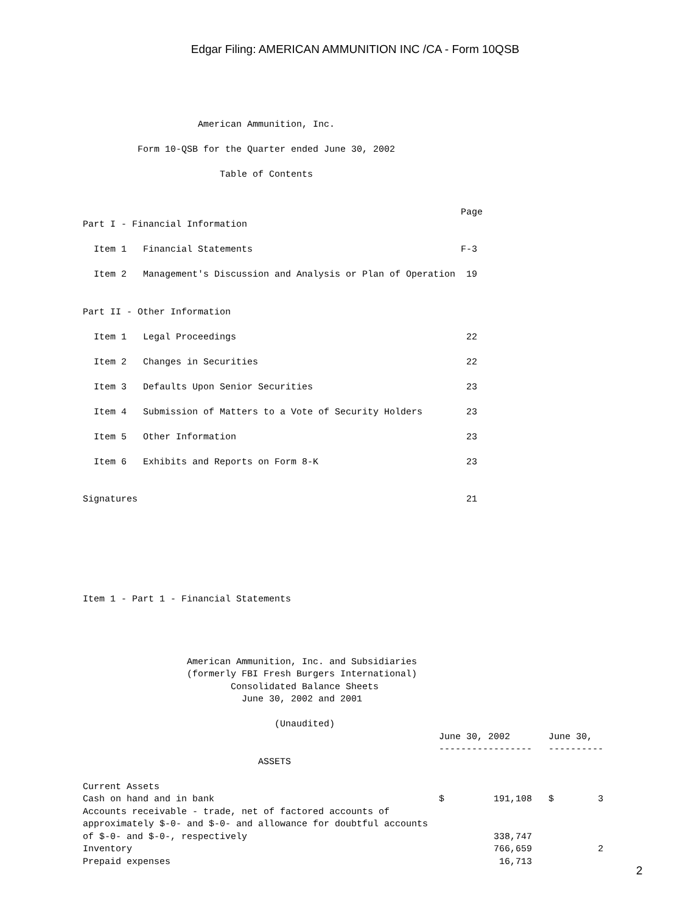Edgar Filing: AMERICAN AMMUNITION INC /CA - Form 10QSB
                     American Ammunition, Inc.

          Form 10-QSB for the Quarter ended June 30, 2002

                         Table of Contents


                                                                     Page
Part I - Financial Information

  Item 1   Financial Statements                                      F-3

  Item 2   Management's Discussion and Analysis or Plan of Operation  19


Part II - Other Information

  Item 1   Legal Proceedings                                          22

  Item 2   Changes in Securities                                      22

  Item 3   Defaults Upon Senior Securities                            23

  Item 4   Submission of Matters to a Vote of Security Holders        23

  Item 5   Other Information                                          23

  Item 6   Exhibits and Reports on Form 8-K                           23


Signatures                                                            21







Item 1 - Part 1 - Financial Statements




                   American Ammunition, Inc. and Subsidiaries
                   (formerly FBI Fresh Burgers International)
                           Consolidated Balance Sheets
                             June 30, 2002 and 2001

                                   (Unaudited)
                                                                 June 30, 2002       June 30,
                                                                 -----------------   ----------
                                ASSETS

Current Assets
Cash on hand and in bank                                         $         191,108   $        3
Accounts receivable - trade, net of factored accounts of
approximately $-0- and $-0- and allowance for doubtful accounts
of $-0- and $-0-, respectively                                             338,747
Inventory                                                                  766,659            2
Prepaid expenses                                                            16,713
2